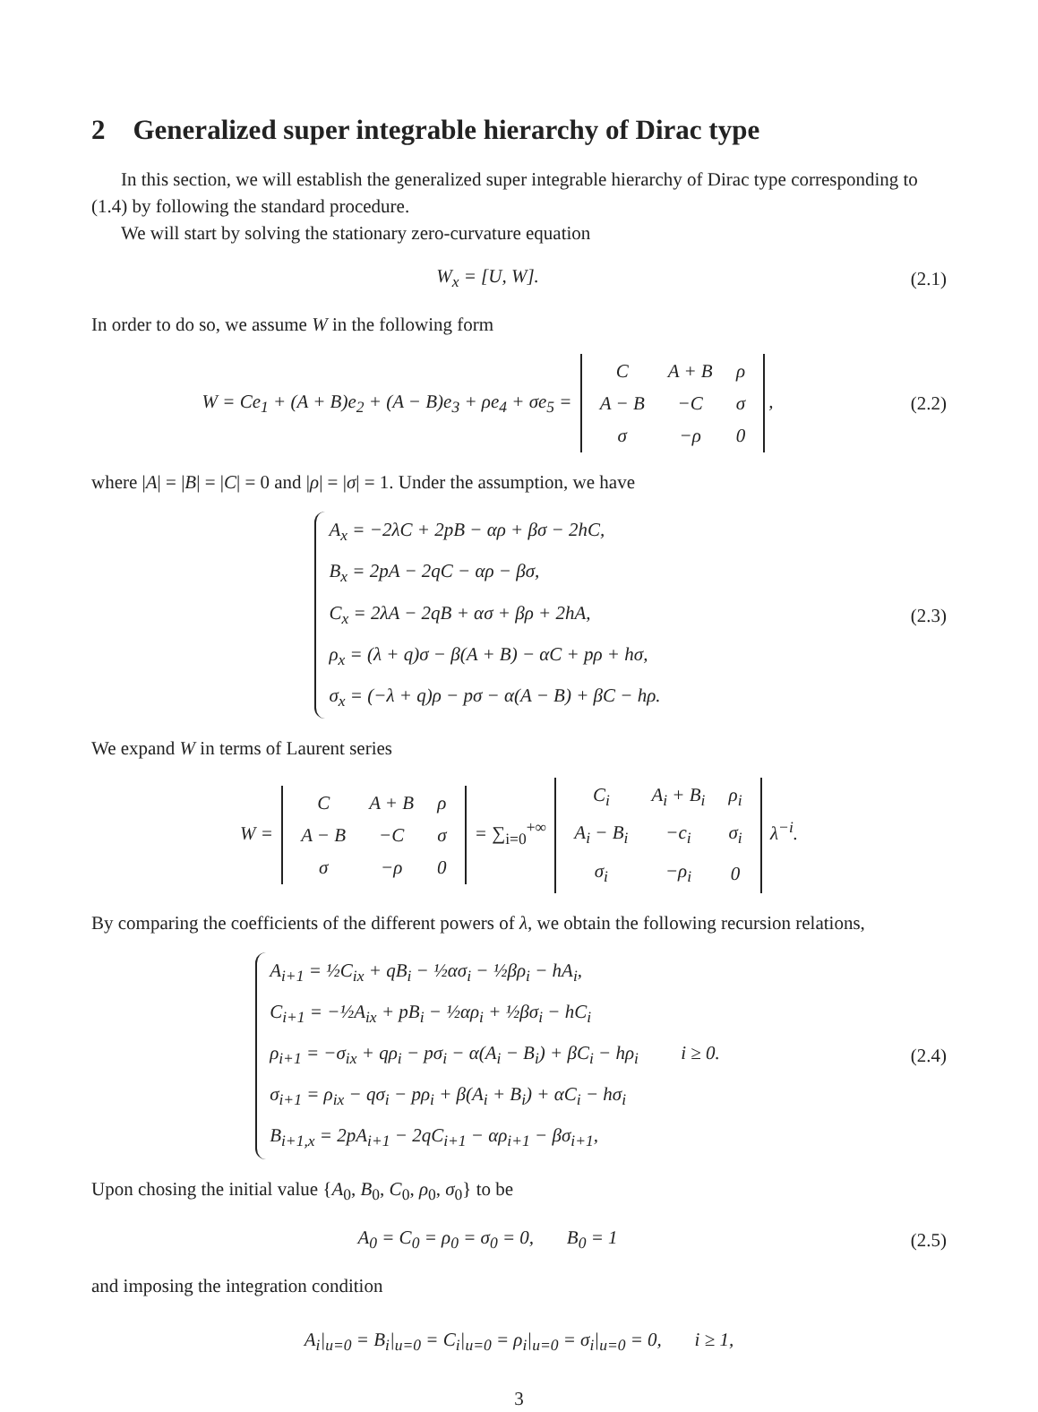2 Generalized super integrable hierarchy of Dirac type
In this section, we will establish the generalized super integrable hierarchy of Dirac type corresponding to (1.4) by following the standard procedure.
We will start by solving the stationary zero-curvature equation
W<sub>x</sub> = [U, W]. (2.1)
In order to do so, we assume W in the following form
W = Ce<sub>1</sub> + (A + B)e<sub>2</sub> + (A − B)e<sub>3</sub> + ρe<sub>4</sub> + σe<sub>5</sub> =
| C | A + B | ρ |
| A − B | −C | σ |
| σ | −ρ | 0 |
,
(2.2)
where |A| = |B| = |C| = 0 and |ρ| = |σ| = 1. Under the assumption, we have
A<sub>x</sub> = −2λC + 2pB − αρ + βσ − 2hC,
B<sub>x</sub> = 2pA − 2qC − αρ − βσ,
C<sub>x</sub> = 2λA − 2qB + ασ + βρ + 2hA,
ρ<sub>x</sub> = (λ + q)σ − β(A + B) − αC + pρ + hσ,
σ<sub>x</sub> = (−λ + q)ρ − pσ − α(A − B) + βC − hρ.
(2.3)
We expand W in terms of Laurent series
W =
| C | A + B | ρ |
| A − B | −C | σ |
| σ | −ρ | 0 |
= ∑<sub>i=0</sub><sup>+∞</sup>
| C<sub>i</sub> | A<sub>i</sub> + B<sub>i</sub> | ρ<sub>i</sub> |
| A<sub>i</sub> − B<sub>i</sub> | −c<sub>i</sub> | σ<sub>i</sub> |
| σ<sub>i</sub> | −ρ<sub>i</sub> | 0 |
λ<sup>−i</sup>.
By comparing the coefficients of the different powers of λ, we obtain the following recursion relations,
A<sub>i+1</sub> = ½C<sub>ix</sub> + qB<sub>i</sub> − ½ασ<sub>i</sub> − ½βρ<sub>i</sub> − hA<sub>i</sub>,
C<sub>i+1</sub> = −½A<sub>ix</sub> + pB<sub>i</sub> − ½αρ<sub>i</sub> + ½βσ<sub>i</sub> − hC<sub>i</sub>
ρ<sub>i+1</sub> = −σ<sub>ix</sub> + qρ<sub>i</sub> − pσ<sub>i</sub> − α(A<sub>i</sub> − B<sub>i</sub>) + βC<sub>i</sub> − hρ<sub>i</sub> i ≥ 0.
σ<sub>i+1</sub> = ρ<sub>ix</sub> − qσ<sub>i</sub> − pρ<sub>i</sub> + β(A<sub>i</sub> + B<sub>i</sub>) + αC<sub>i</sub> − hσ<sub>i</sub>
B<sub>i+1,x</sub> = 2pA<sub>i+1</sub> − 2qC<sub>i+1</sub> − αρ<sub>i+1</sub> − βσ<sub>i+1</sub>,
(2.4)
Upon chosing the initial value {A<sub>0</sub>, B<sub>0</sub>, C<sub>0</sub>, ρ<sub>0</sub>, σ<sub>0</sub>} to be
A<sub>0</sub> = C<sub>0</sub> = ρ<sub>0</sub> = σ<sub>0</sub> = 0, B<sub>0</sub> = 1
(2.5)
and imposing the integration condition
A<sub>i</sub>|<sub>u=0</sub> = B<sub>i</sub>|<sub>u=0</sub> = C<sub>i</sub>|<sub>u=0</sub> = ρ<sub>i</sub>|<sub>u=0</sub> = σ<sub>i</sub>|<sub>u=0</sub> = 0, i ≥ 1,
3